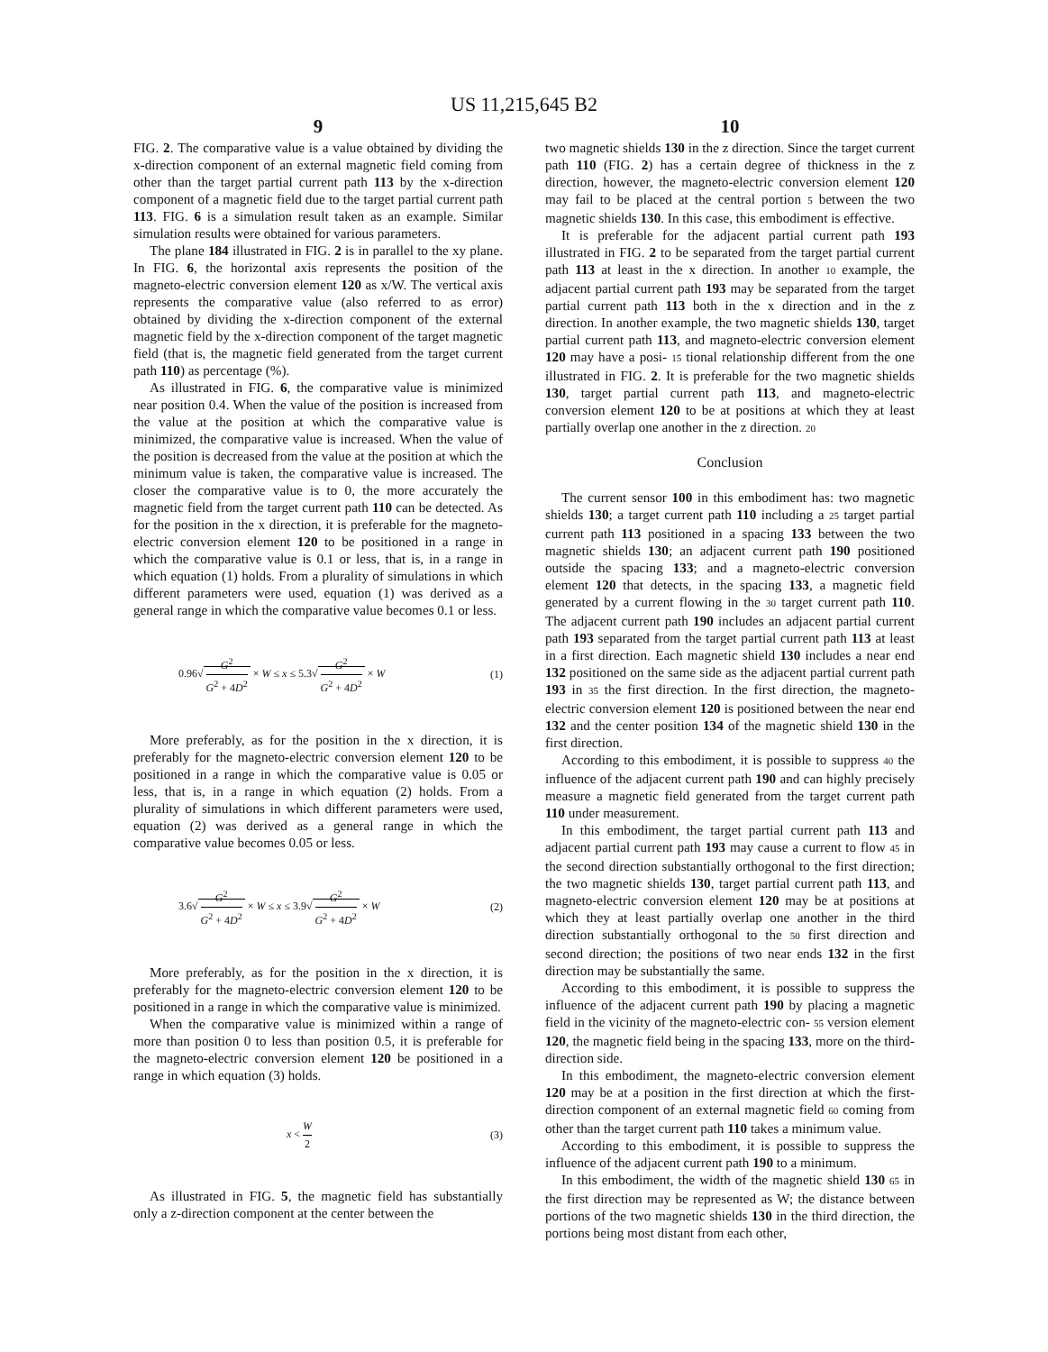US 11,215,645 B2
9
FIG. 2. The comparative value is a value obtained by dividing the x-direction component of an external magnetic field coming from other than the target partial current path 113 by the x-direction component of a magnetic field due to the target partial current path 113. FIG. 6 is a simulation result taken as an example. Similar simulation results were obtained for various parameters.
The plane 184 illustrated in FIG. 2 is in parallel to the xy plane. In FIG. 6, the horizontal axis represents the position of the magneto-electric conversion element 120 as x/W. The vertical axis represents the comparative value (also referred to as error) obtained by dividing the x-direction component of the external magnetic field by the x-direction component of the target magnetic field (that is, the magnetic field generated from the target current path 110) as percentage (%).
As illustrated in FIG. 6, the comparative value is minimized near position 0.4. When the value of the position is increased from the value at the position at which the comparative value is minimized, the comparative value is increased. When the value of the position is decreased from the value at the position at which the minimum value is taken, the comparative value is increased. The closer the comparative value is to 0, the more accurately the magnetic field from the target current path 110 can be detected. As for the position in the x direction, it is preferable for the magneto-electric conversion element 120 to be positioned in a range in which the comparative value is 0.1 or less, that is, in a range in which equation (1) holds. From a plurality of simulations in which different parameters were used, equation (1) was derived as a general range in which the comparative value becomes 0.1 or less.
0.96√ G<sup>2</sup> G<sup>2</sup> + 4D<sup>2</sup> × W ≤ x ≤ 5.3√ G<sup>2</sup> G<sup>2</sup> + 4D<sup>2</sup> × W
(1)
More preferably, as for the position in the x direction, it is preferably for the magneto-electric conversion element 120 to be positioned in a range in which the comparative value is 0.05 or less, that is, in a range in which equation (2) holds. From a plurality of simulations in which different parameters were used, equation (2) was derived as a general range in which the comparative value becomes 0.05 or less.
3.6√ G<sup>2</sup> G<sup>2</sup> + 4D<sup>2</sup> × W ≤ x ≤ 3.9√ G<sup>2</sup> G<sup>2</sup> + 4D<sup>2</sup> × W
(2)
More preferably, as for the position in the x direction, it is preferably for the magneto-electric conversion element 120 to be positioned in a range in which the comparative value is minimized.
When the comparative value is minimized within a range of more than position 0 to less than position 0.5, it is preferable for the magneto-electric conversion element 120 be positioned in a range in which equation (3) holds.
x < W 2 (3)
As illustrated in FIG. 5, the magnetic field has substantially only a z-direction component at the center between the
10
two magnetic shields 130 in the z direction. Since the target current path 110 (FIG. 2) has a certain degree of thickness in the z direction, however, the magneto-electric conversion element 120 may fail to be placed at the central portion 5 between the two magnetic shields 130. In this case, this embodiment is effective.
It is preferable for the adjacent partial current path 193 illustrated in FIG. 2 to be separated from the target partial current path 113 at least in the x direction. In another 10 example, the adjacent partial current path 193 may be separated from the target partial current path 113 both in the x direction and in the z direction. In another example, the two magnetic shields 130, target partial current path 113, and magneto-electric conversion element 120 may have a posi- 15 tional relationship different from the one illustrated in FIG. 2. It is preferable for the two magnetic shields 130, target partial current path 113, and magneto-electric conversion element 120 to be at positions at which they at least partially overlap one another in the z direction. 20
Conclusion
The current sensor 100 in this embodiment has: two magnetic shields 130; a target current path 110 including a 25 target partial current path 113 positioned in a spacing 133 between the two magnetic shields 130; an adjacent current path 190 positioned outside the spacing 133; and a magneto-electric conversion element 120 that detects, in the spacing 133, a magnetic field generated by a current flowing in the 30 target current path 110. The adjacent current path 190 includes an adjacent partial current path 193 separated from the target partial current path 113 at least in a first direction. Each magnetic shield 130 includes a near end 132 positioned on the same side as the adjacent partial current path 193 in 35 the first direction. In the first direction, the magneto-electric conversion element 120 is positioned between the near end 132 and the center position 134 of the magnetic shield 130 in the first direction.
According to this embodiment, it is possible to suppress 40 the influence of the adjacent current path 190 and can highly precisely measure a magnetic field generated from the target current path 110 under measurement.
In this embodiment, the target partial current path 113 and adjacent partial current path 193 may cause a current to flow 45 in the second direction substantially orthogonal to the first direction; the two magnetic shields 130, target partial current path 113, and magneto-electric conversion element 120 may be at positions at which they at least partially overlap one another in the third direction substantially orthogonal to the 50 first direction and second direction; the positions of two near ends 132 in the first direction may be substantially the same.
According to this embodiment, it is possible to suppress the influence of the adjacent current path 190 by placing a magnetic field in the vicinity of the magneto-electric con- 55 version element 120, the magnetic field being in the spacing 133, more on the third-direction side.
In this embodiment, the magneto-electric conversion element 120 may be at a position in the first direction at which the first-direction component of an external magnetic field 60 coming from other than the target current path 110 takes a minimum value.
According to this embodiment, it is possible to suppress the influence of the adjacent current path 190 to a minimum.
In this embodiment, the width of the magnetic shield 130 65 in the first direction may be represented as W; the distance between portions of the two magnetic shields 130 in the third direction, the portions being most distant from each other,